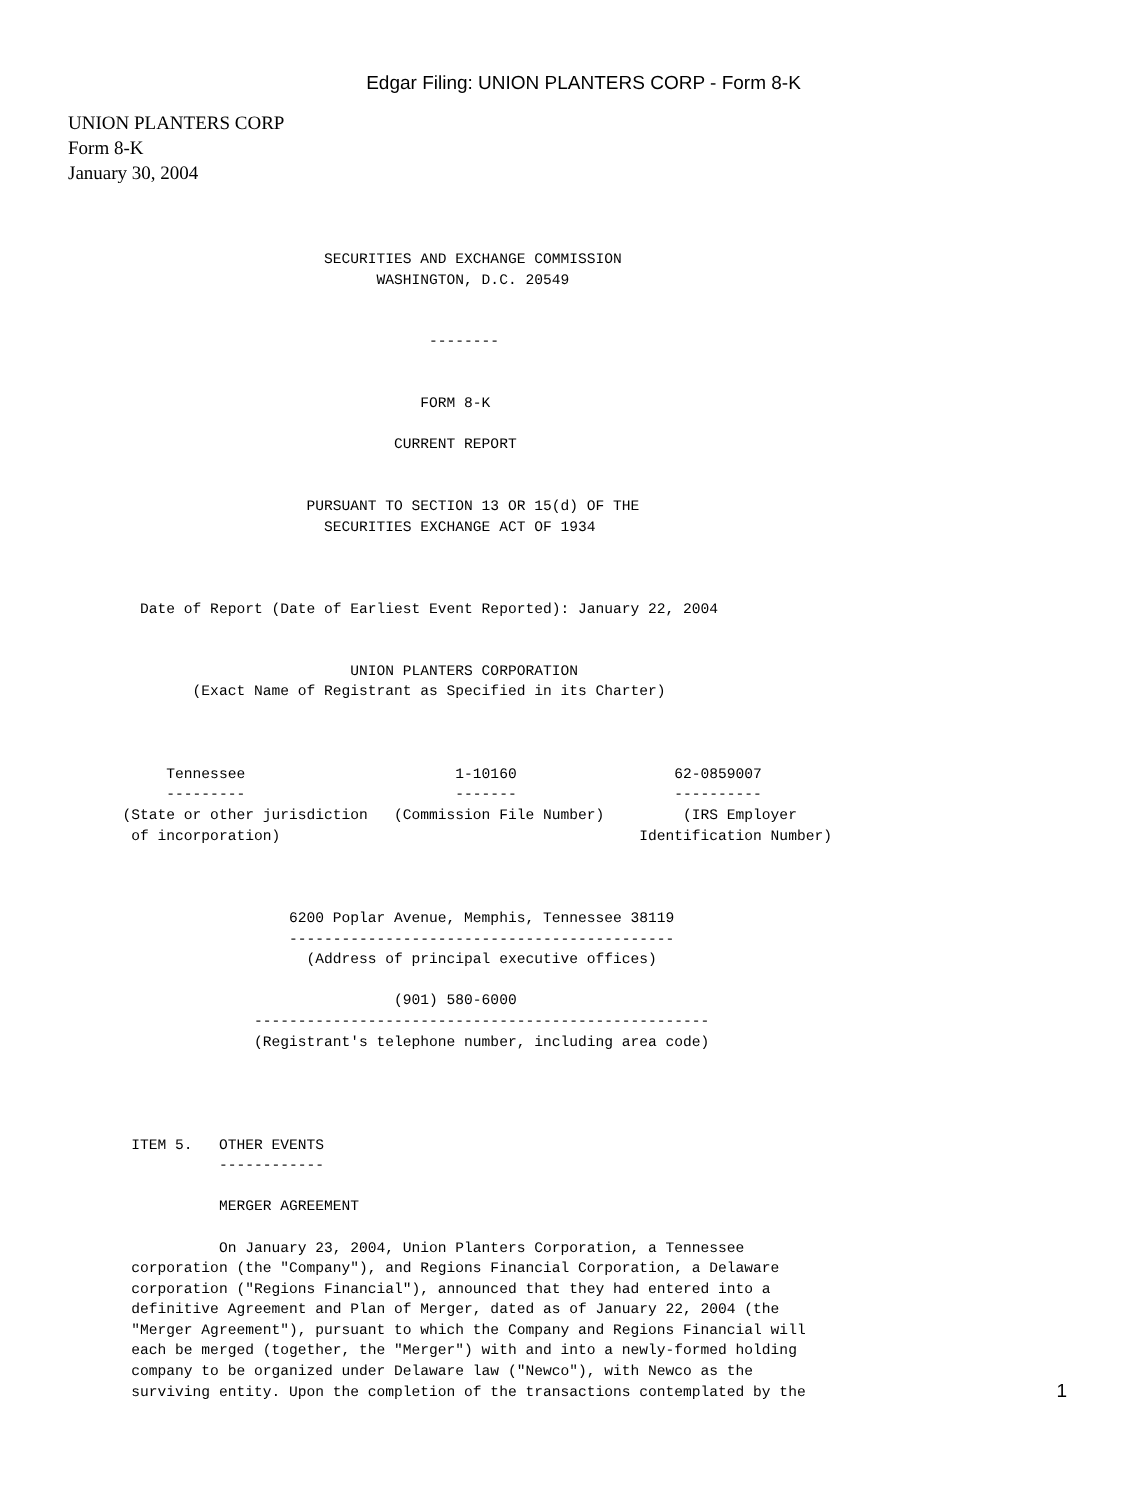Edgar Filing: UNION PLANTERS CORP - Form 8-K
UNION PLANTERS CORP
Form 8-K
January 30, 2004
                             SECURITIES AND EXCHANGE COMMISSION
                                   WASHINGTON, D.C. 20549


                                         --------


                                        FORM 8-K

                                     CURRENT REPORT


                           PURSUANT TO SECTION 13 OR 15(d) OF THE
                             SECURITIES EXCHANGE ACT OF 1934



        Date of Report (Date of Earliest Event Reported): January 22, 2004


                                UNION PLANTERS CORPORATION
              (Exact Name of Registrant as Specified in its Charter)



           Tennessee                        1-10160                  62-0859007
           ---------                        -------                  ----------
      (State or other jurisdiction   (Commission File Number)         (IRS Employer
       of incorporation)                                         Identification Number)



                         6200 Poplar Avenue, Memphis, Tennessee 38119
                         --------------------------------------------
                           (Address of principal executive offices)

                                     (901) 580-6000
                     ----------------------------------------------------
                     (Registrant's telephone number, including area code)




       ITEM 5.   OTHER EVENTS
                 ------------

                 MERGER AGREEMENT

                 On January 23, 2004, Union Planters Corporation, a Tennessee
       corporation (the "Company"), and Regions Financial Corporation, a Delaware
       corporation ("Regions Financial"), announced that they had entered into a
       definitive Agreement and Plan of Merger, dated as of January 22, 2004 (the
       "Merger Agreement"), pursuant to which the Company and Regions Financial will
       each be merged (together, the "Merger") with and into a newly-formed holding
       company to be organized under Delaware law ("Newco"), with Newco as the
       surviving entity. Upon the completion of the transactions contemplated by the
1